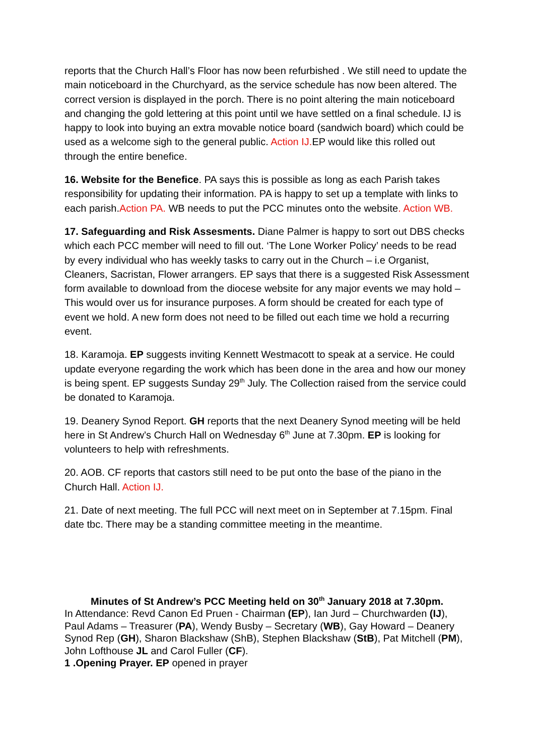reports that the Church Hall’s Floor has now been refurbished . We still need to update the main noticeboard in the Churchyard, as the service schedule has now been altered. The correct version is displayed in the porch. There is no point altering the main noticeboard and changing the gold lettering at this point until we have settled on a final schedule. IJ is happy to look into buying an extra movable notice board (sandwich board) which could be used as a welcome sigh to the general public. Action IJ. EP would like this rolled out through the entire benefice.
16. Website for the Benefice. PA says this is possible as long as each Parish takes responsibility for updating their information. PA is happy to set up a template with links to each parish.Action PA. WB needs to put the PCC minutes onto the website. Action WB.
17. Safeguarding and Risk Assesments. Diane Palmer is happy to sort out DBS checks which each PCC member will need to fill out. ‘The Lone Worker Policy’ needs to be read by every individual who has weekly tasks to carry out in the Church – i.e Organist, Cleaners, Sacristan, Flower arrangers. EP says that there is a suggested Risk Assessment form available to download from the diocese website for any major events we may hold – This would over us for insurance purposes. A form should be created for each type of event we hold. A new form does not need to be filled out each time we hold a recurring event.
18. Karamoja. EP suggests inviting Kennett Westmacott to speak at a service. He could update everyone regarding the work which has been done in the area and how our money is being spent. EP suggests Sunday 29<sup>th</sup> July. The Collection raised from the service could be donated to Karamoja.
19. Deanery Synod Report. GH reports that the next Deanery Synod meeting will be held here in St Andrew’s Church Hall on Wednesday 6<sup>th</sup> June at 7.30pm. EP is looking for volunteers to help with refreshments.
20. AOB. CF reports that castors still need to be put onto the base of the piano in the Church Hall. Action IJ.
21. Date of next meeting. The full PCC will next meet on in September at 7.15pm. Final date tbc. There may be a standing committee meeting in the meantime.
Minutes of St Andrew’s PCC Meeting held on 30<sup>th</sup> January 2018 at 7.30pm.
In Attendance: Revd Canon Ed Pruen - Chairman (EP), Ian Jurd – Churchwarden (IJ), Paul Adams – Treasurer (PA), Wendy Busby – Secretary (WB), Gay Howard – Deanery Synod Rep (GH), Sharon Blackshaw (ShB), Stephen Blackshaw (StB), Pat Mitchell (PM), John Lofthouse JL and Carol Fuller (CF).
1 .Opening Prayer. EP opened in prayer